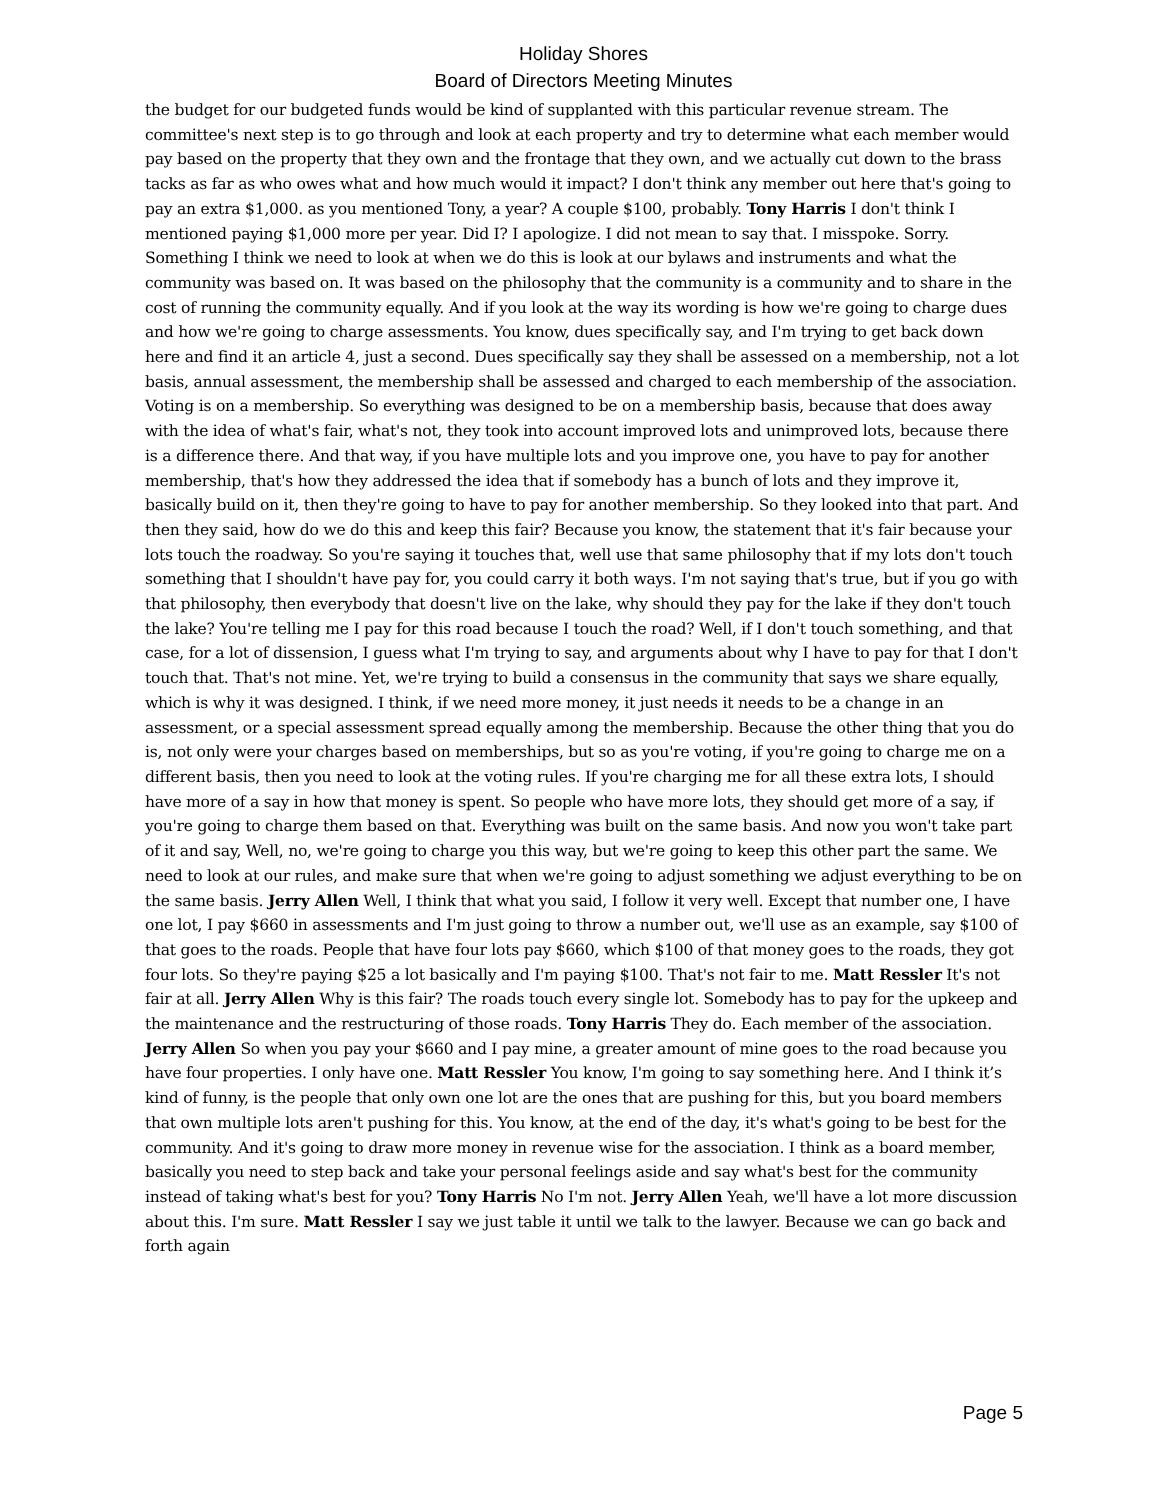Holiday Shores
Board of Directors Meeting Minutes
the budget for our budgeted funds would be kind of supplanted with this particular revenue stream. The committee's next step is to go through and look at each property and try to determine what each member would pay based on the property that they own and the frontage that they own, and we actually cut down to the brass tacks as far as who owes what and how much would it impact? I don't think any member out here that's going to pay an extra $1,000. as you mentioned Tony, a year? A couple $100, probably. Tony Harris I don't think I mentioned paying $1,000 more per year. Did I? I apologize. I did not mean to say that. I misspoke. Sorry. Something I think we need to look at when we do this is look at our bylaws and instruments and what the community was based on. It was based on the philosophy that the community is a community and to share in the cost of running the community equally. And if you look at the way its wording is how we're going to charge dues and how we're going to charge assessments. You know, dues specifically say, and I'm trying to get back down here and find it an article 4, just a second. Dues specifically say they shall be assessed on a membership, not a lot basis, annual assessment, the membership shall be assessed and charged to each membership of the association. Voting is on a membership. So everything was designed to be on a membership basis, because that does away with the idea of what's fair, what's not, they took into account improved lots and unimproved lots, because there is a difference there. And that way, if you have multiple lots and you improve one, you have to pay for another membership, that's how they addressed the idea that if somebody has a bunch of lots and they improve it, basically build on it, then they're going to have to pay for another membership. So they looked into that part. And then they said, how do we do this and keep this fair? Because you know, the statement that it's fair because your lots touch the roadway. So you're saying it touches that, well use that same philosophy that if my lots don't touch something that I shouldn't have pay for, you could carry it both ways. I'm not saying that's true, but if you go with that philosophy, then everybody that doesn't live on the lake, why should they pay for the lake if they don't touch the lake? You're telling me I pay for this road because I touch the road? Well, if I don't touch something, and that case, for a lot of dissension, I guess what I'm trying to say, and arguments about why I have to pay for that I don't touch that. That's not mine. Yet, we're trying to build a consensus in the community that says we share equally, which is why it was designed. I think, if we need more money, it just needs it needs to be a change in an assessment, or a special assessment spread equally among the membership. Because the other thing that you do is, not only were your charges based on memberships, but so as you're voting, if you're going to charge me on a different basis, then you need to look at the voting rules. If you're charging me for all these extra lots, I should have more of a say in how that money is spent. So people who have more lots, they should get more of a say, if you're going to charge them based on that. Everything was built on the same basis. And now you won't take part of it and say, Well, no, we're going to charge you this way, but we're going to keep this other part the same. We need to look at our rules, and make sure that when we're going to adjust something we adjust everything to be on the same basis. Jerry Allen Well, I think that what you said, I follow it very well. Except that number one, I have one lot, I pay $660 in assessments and I'm just going to throw a number out, we'll use as an example, say $100 of that goes to the roads. People that have four lots pay $660, which $100 of that money goes to the roads, they got four lots. So they're paying $25 a lot basically and I'm paying $100. That's not fair to me. Matt Ressler It's not fair at all. Jerry Allen Why is this fair? The roads touch every single lot. Somebody has to pay for the upkeep and the maintenance and the restructuring of those roads. Tony Harris They do. Each member of the association. Jerry Allen So when you pay your $660 and I pay mine, a greater amount of mine goes to the road because you have four properties. I only have one. Matt Ressler You know, I'm going to say something here. And I think it’s kind of funny, is the people that only own one lot are the ones that are pushing for this, but you board members that own multiple lots aren't pushing for this. You know, at the end of the day, it's what's going to be best for the community. And it's going to draw more money in revenue wise for the association. I think as a board member, basically you need to step back and take your personal feelings aside and say what's best for the community instead of taking what's best for you? Tony Harris No I'm not. Jerry Allen Yeah, we'll have a lot more discussion about this. I'm sure. Matt Ressler I say we just table it until we talk to the lawyer. Because we can go back and forth again
Page 5